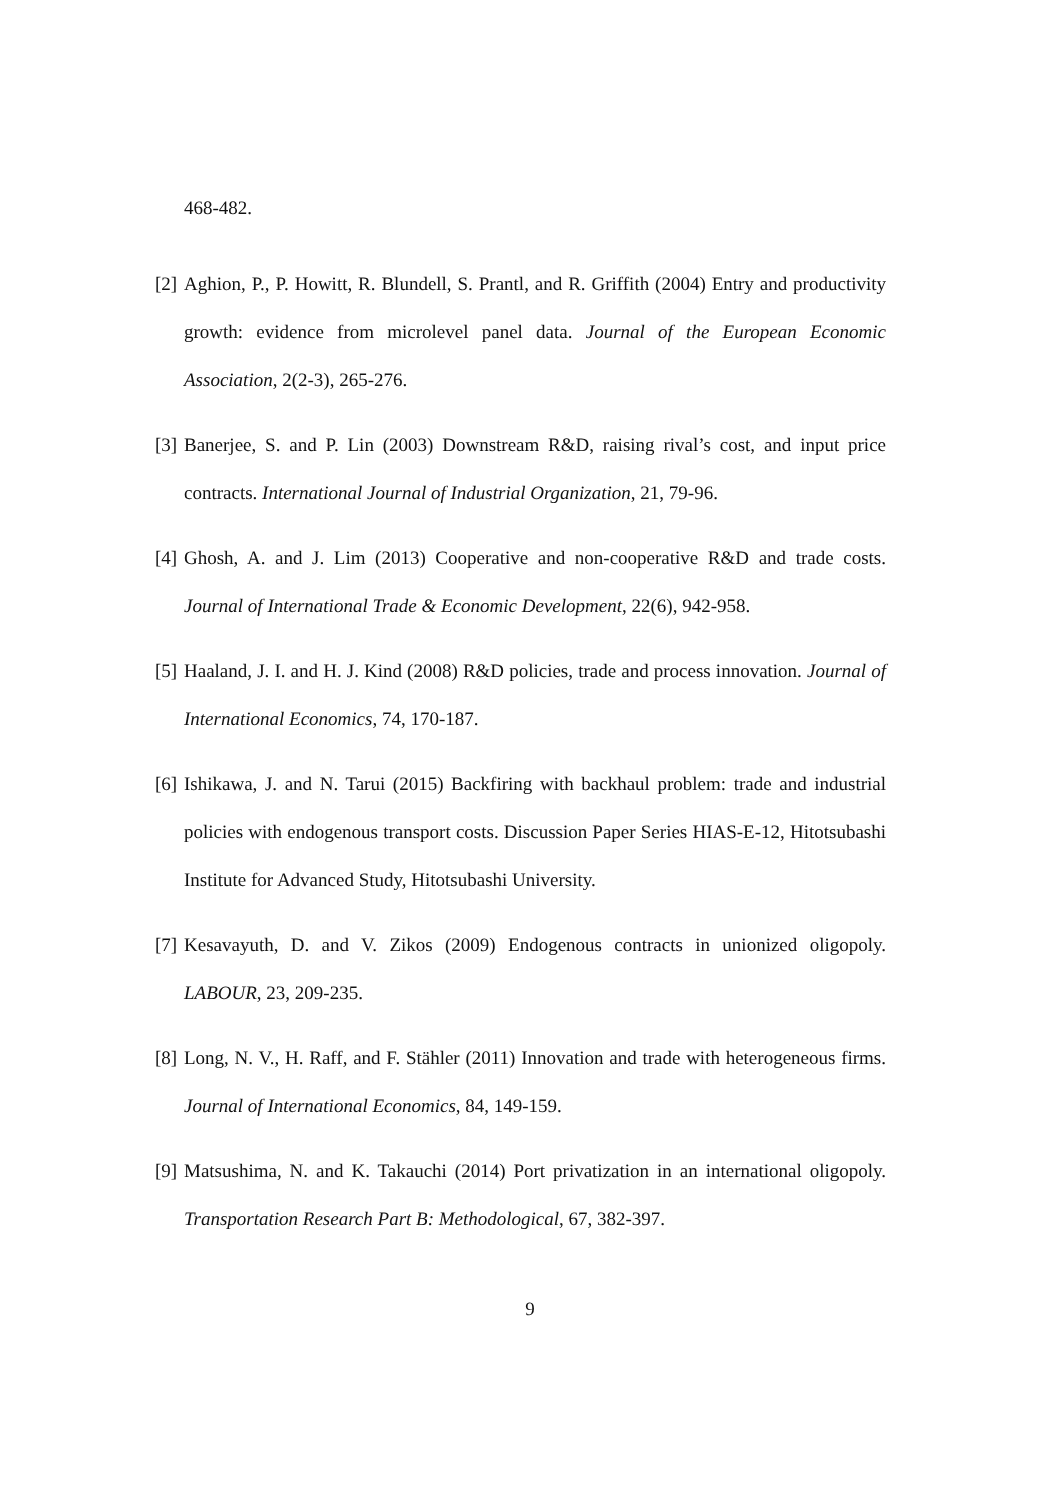468-482.
[2] Aghion, P., P. Howitt, R. Blundell, S. Prantl, and R. Griffith (2004) Entry and productivity growth: evidence from microlevel panel data. Journal of the European Economic Association, 2(2-3), 265-276.
[3] Banerjee, S. and P. Lin (2003) Downstream R&D, raising rival’s cost, and input price contracts. International Journal of Industrial Organization, 21, 79-96.
[4] Ghosh, A. and J. Lim (2013) Cooperative and non-cooperative R&D and trade costs. Journal of International Trade & Economic Development, 22(6), 942-958.
[5] Haaland, J. I. and H. J. Kind (2008) R&D policies, trade and process innovation. Journal of International Economics, 74, 170-187.
[6] Ishikawa, J. and N. Tarui (2015) Backfiring with backhaul problem: trade and industrial policies with endogenous transport costs. Discussion Paper Series HIAS-E-12, Hitotsubashi Institute for Advanced Study, Hitotsubashi University.
[7] Kesavayuth, D. and V. Zikos (2009) Endogenous contracts in unionized oligopoly. LABOUR, 23, 209-235.
[8] Long, N. V., H. Raff, and F. Stähler (2011) Innovation and trade with heterogeneous firms. Journal of International Economics, 84, 149-159.
[9] Matsushima, N. and K. Takauchi (2014) Port privatization in an international oligopoly. Transportation Research Part B: Methodological, 67, 382-397.
9